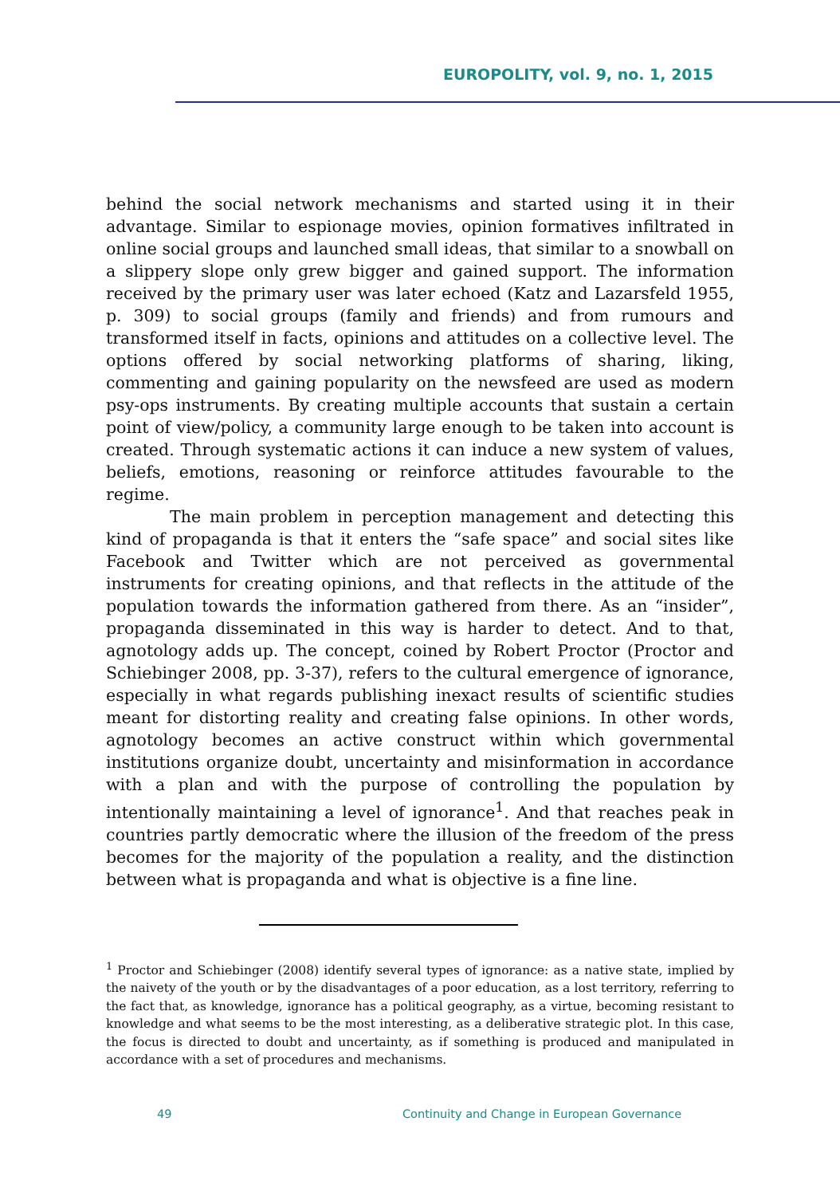EUROPOLITY, vol. 9, no. 1, 2015
behind the social network mechanisms and started using it in their advantage. Similar to espionage movies, opinion formatives infiltrated in online social groups and launched small ideas, that similar to a snowball on a slippery slope only grew bigger and gained support. The information received by the primary user was later echoed (Katz and Lazarsfeld 1955, p. 309) to social groups (family and friends) and from rumours and transformed itself in facts, opinions and attitudes on a collective level. The options offered by social networking platforms of sharing, liking, commenting and gaining popularity on the newsfeed are used as modern psy-ops instruments. By creating multiple accounts that sustain a certain point of view/policy, a community large enough to be taken into account is created. Through systematic actions it can induce a new system of values, beliefs, emotions, reasoning or reinforce attitudes favourable to the regime.
The main problem in perception management and detecting this kind of propaganda is that it enters the “safe space” and social sites like Facebook and Twitter which are not perceived as governmental instruments for creating opinions, and that reflects in the attitude of the population towards the information gathered from there. As an “insider”, propaganda disseminated in this way is harder to detect. And to that, agnotology adds up. The concept, coined by Robert Proctor (Proctor and Schiebinger 2008, pp. 3-37), refers to the cultural emergence of ignorance, especially in what regards publishing inexact results of scientific studies meant for distorting reality and creating false opinions. In other words, agnotology becomes an active construct within which governmental institutions organize doubt, uncertainty and misinformation in accordance with a plan and with the purpose of controlling the population by intentionally maintaining a level of ignorance<sup>1</sup>. And that reaches peak in countries partly democratic where the illusion of the freedom of the press becomes for the majority of the population a reality, and the distinction between what is propaganda and what is objective is a fine line.
<sup>1</sup> Proctor and Schiebinger (2008) identify several types of ignorance: as a native state, implied by the naivety of the youth or by the disadvantages of a poor education, as a lost territory, referring to the fact that, as knowledge, ignorance has a political geography, as a virtue, becoming resistant to knowledge and what seems to be the most interesting, as a deliberative strategic plot. In this case, the focus is directed to doubt and uncertainty, as if something is produced and manipulated in accordance with a set of procedures and mechanisms.
49 Continuity and Change in European Governance